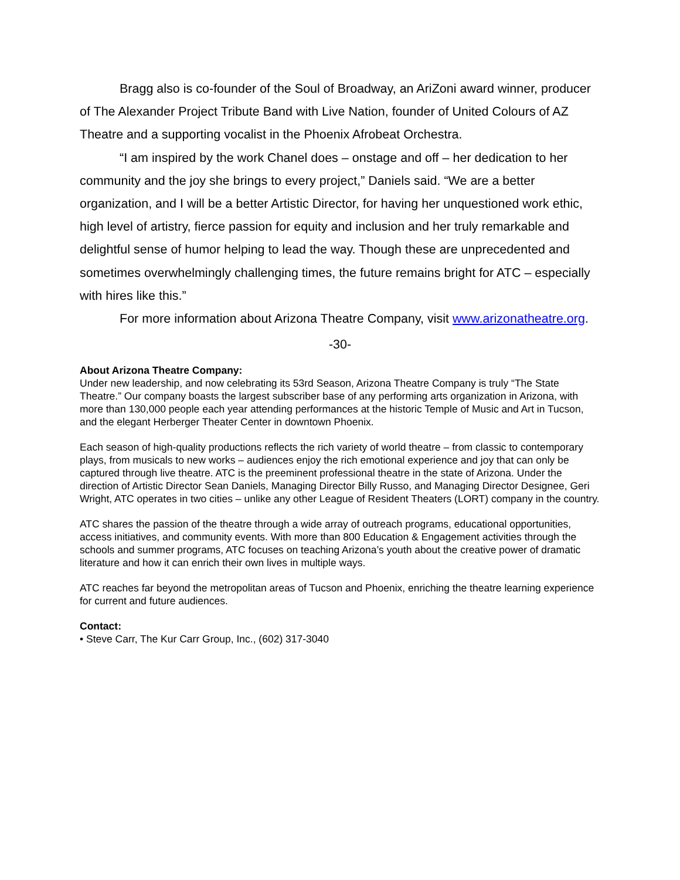Bragg also is co-founder of the Soul of Broadway, an AriZoni award winner, producer of The Alexander Project Tribute Band with Live Nation, founder of United Colours of AZ Theatre and a supporting vocalist in the Phoenix Afrobeat Orchestra.
“I am inspired by the work Chanel does – onstage and off – her dedication to her community and the joy she brings to every project,” Daniels said. “We are a better organization, and I will be a better Artistic Director, for having her unquestioned work ethic, high level of artistry, fierce passion for equity and inclusion and her truly remarkable and delightful sense of humor helping to lead the way. Though these are unprecedented and sometimes overwhelmingly challenging times, the future remains bright for ATC – especially with hires like this.”
For more information about Arizona Theatre Company, visit www.arizonatheatre.org.
-30-
About Arizona Theatre Company:
Under new leadership, and now celebrating its 53rd Season, Arizona Theatre Company is truly “The State Theatre.” Our company boasts the largest subscriber base of any performing arts organization in Arizona, with more than 130,000 people each year attending performances at the historic Temple of Music and Art in Tucson, and the elegant Herberger Theater Center in downtown Phoenix.
Each season of high-quality productions reflects the rich variety of world theatre – from classic to contemporary plays, from musicals to new works – audiences enjoy the rich emotional experience and joy that can only be captured through live theatre. ATC is the preeminent professional theatre in the state of Arizona. Under the direction of Artistic Director Sean Daniels, Managing Director Billy Russo, and Managing Director Designee, Geri Wright, ATC operates in two cities – unlike any other League of Resident Theaters (LORT) company in the country.
ATC shares the passion of the theatre through a wide array of outreach programs, educational opportunities, access initiatives, and community events. With more than 800 Education & Engagement activities through the schools and summer programs, ATC focuses on teaching Arizona’s youth about the creative power of dramatic literature and how it can enrich their own lives in multiple ways.
ATC reaches far beyond the metropolitan areas of Tucson and Phoenix, enriching the theatre learning experience for current and future audiences.
Contact:
• Steve Carr, The Kur Carr Group, Inc., (602) 317-3040